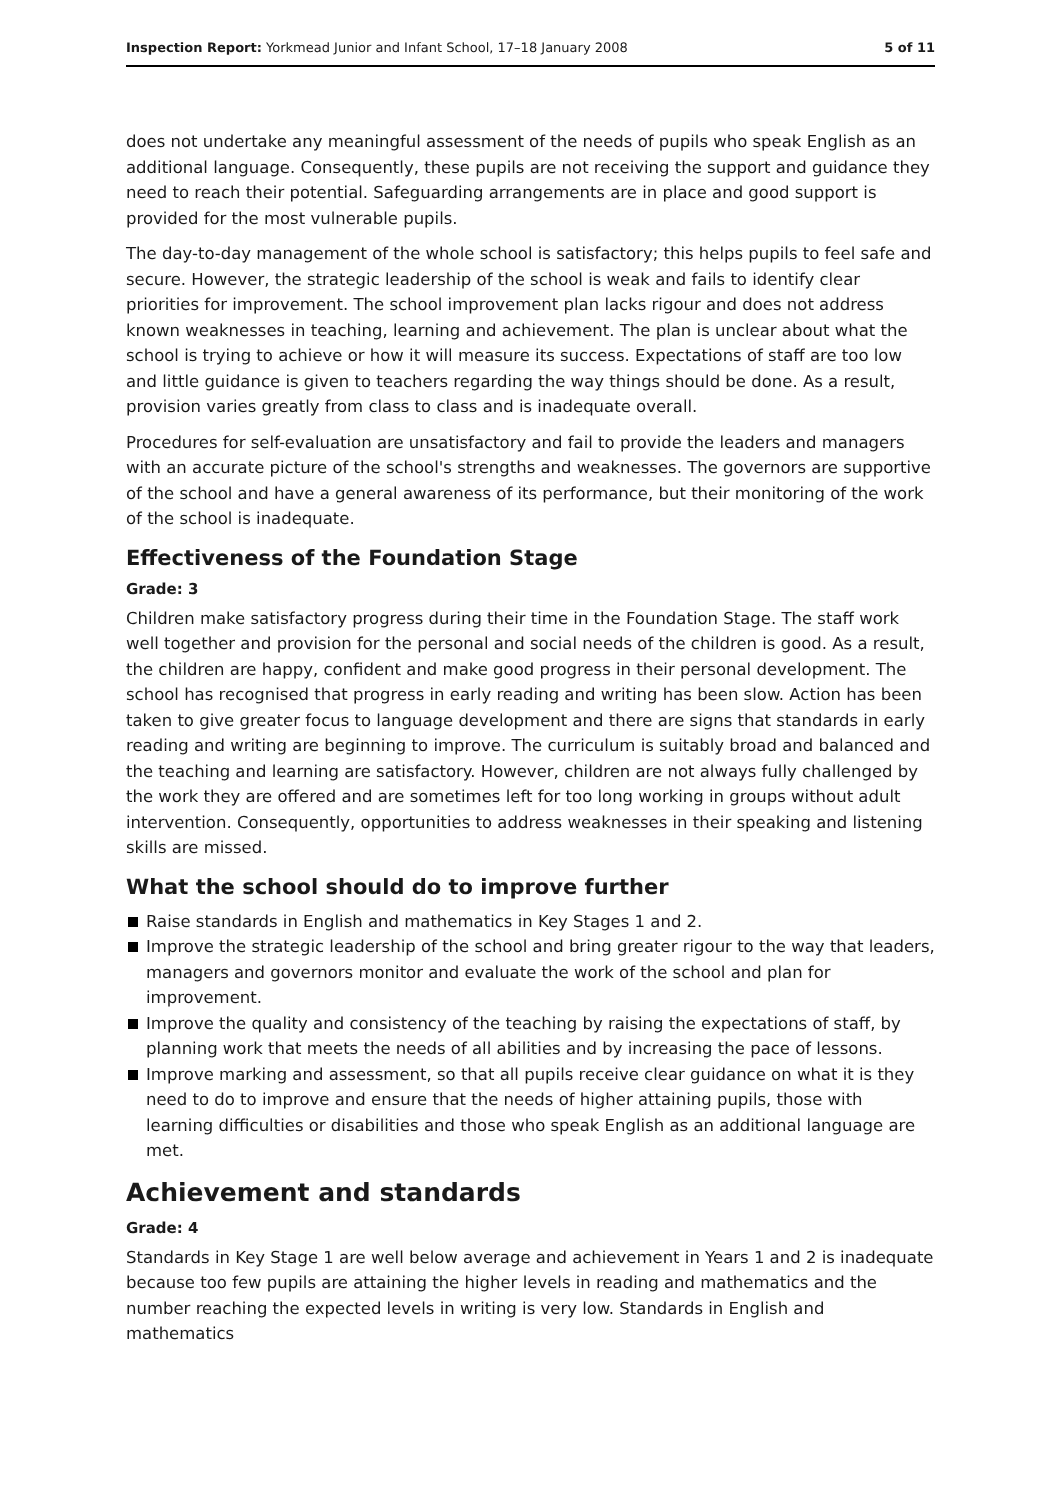Inspection Report: Yorkmead Junior and Infant School, 17–18 January 2008
5 of 11
does not undertake any meaningful assessment of the needs of pupils who speak English as an additional language. Consequently, these pupils are not receiving the support and guidance they need to reach their potential. Safeguarding arrangements are in place and good support is provided for the most vulnerable pupils.
The day-to-day management of the whole school is satisfactory; this helps pupils to feel safe and secure. However, the strategic leadership of the school is weak and fails to identify clear priorities for improvement. The school improvement plan lacks rigour and does not address known weaknesses in teaching, learning and achievement. The plan is unclear about what the school is trying to achieve or how it will measure its success. Expectations of staff are too low and little guidance is given to teachers regarding the way things should be done. As a result, provision varies greatly from class to class and is inadequate overall.
Procedures for self-evaluation are unsatisfactory and fail to provide the leaders and managers with an accurate picture of the school's strengths and weaknesses. The governors are supportive of the school and have a general awareness of its performance, but their monitoring of the work of the school is inadequate.
Effectiveness of the Foundation Stage
Grade: 3
Children make satisfactory progress during their time in the Foundation Stage. The staff work well together and provision for the personal and social needs of the children is good. As a result, the children are happy, confident and make good progress in their personal development. The school has recognised that progress in early reading and writing has been slow. Action has been taken to give greater focus to language development and there are signs that standards in early reading and writing are beginning to improve. The curriculum is suitably broad and balanced and the teaching and learning are satisfactory. However, children are not always fully challenged by the work they are offered and are sometimes left for too long working in groups without adult intervention. Consequently, opportunities to address weaknesses in their speaking and listening skills are missed.
What the school should do to improve further
Raise standards in English and mathematics in Key Stages 1 and 2.
Improve the strategic leadership of the school and bring greater rigour to the way that leaders, managers and governors monitor and evaluate the work of the school and plan for improvement.
Improve the quality and consistency of the teaching by raising the expectations of staff, by planning work that meets the needs of all abilities and by increasing the pace of lessons.
Improve marking and assessment, so that all pupils receive clear guidance on what it is they need to do to improve and ensure that the needs of higher attaining pupils, those with learning difficulties or disabilities and those who speak English as an additional language are met.
Achievement and standards
Grade: 4
Standards in Key Stage 1 are well below average and achievement in Years 1 and 2 is inadequate because too few pupils are attaining the higher levels in reading and mathematics and the number reaching the expected levels in writing is very low. Standards in English and mathematics